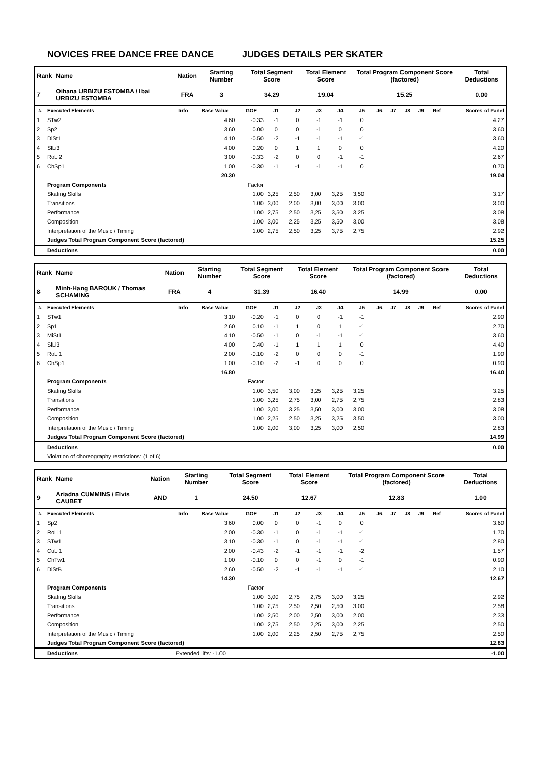NOVICES FREE DANCE FREE DANCE JUDGES DETAILS PER SKATER
| Rank | Name | Nation | Starting Number | Total Segment Score | Total Element Score | Total Program Component Score (factored) | Total Deductions |
| --- | --- | --- | --- | --- | --- | --- | --- |
| 7 | Oihana URBIZU ESTOMBA / Ibai URBIZU ESTOMBA | FRA | 3 | 34.29 | 19.04 | 15.25 | 0.00 |
| # | Executed Elements | Info | Base Value | GOE | J1 | J2 | J3 | J4 | J5 | J6 | J7 | J8 | J9 | Ref | Scores of Panel |
| --- | --- | --- | --- | --- | --- | --- | --- | --- | --- | --- | --- | --- | --- | --- | --- |
| 1 | STw2 | | 4.60 | -0.33 | -1 | 0 | -1 | -1 | 0 | | | | | | 4.27 |
| 2 | Sp2 | | 3.60 | 0.00 | 0 | 0 | -1 | 0 | 0 | | | | | | 3.60 |
| 3 | DiSt1 | | 4.10 | -0.50 | -2 | -1 | -1 | -1 | -1 | | | | | | 3.60 |
| 4 | SlLi3 | | 4.00 | 0.20 | 0 | 1 | 1 | 0 | 0 | | | | | | 4.20 |
| 5 | RoLi2 | | 3.00 | -0.33 | -2 | 0 | 0 | -1 | -1 | | | | | | 2.67 |
| 6 | ChSp1 | | 1.00 | -0.30 | -1 | -1 | -1 | -1 | 0 | | | | | | 0.70 |
| | | | 20.30 | | | | | | | | | | | | 19.04 |
| | Program Components | | | Factor | | | | | | | | | | | |
| | Skating Skills | | | 1.00 | 3,25 | 2,50 | 3,00 | 3,25 | 3,50 | | | | | | 3.17 |
| | Transitions | | | 1.00 | 3,00 | 2,00 | 3,00 | 3,00 | 3,00 | | | | | | 3.00 |
| | Performance | | | 1.00 | 2,75 | 2,50 | 3,25 | 3,50 | 3,25 | | | | | | 3.08 |
| | Composition | | | 1.00 | 3,00 | 2,25 | 3,25 | 3,50 | 3,00 | | | | | | 3.08 |
| | Interpretation of the Music / Timing | | | 1.00 | 2,75 | 2,50 | 3,25 | 3,75 | 2,75 | | | | | | 2.92 |
| | Judges Total Program Component Score (factored) | | | | | | | | | | | | | | 15.25 |
| | Deductions | | | | | | | | | | | | | | 0.00 |
| Rank | Name | Nation | Starting Number | Total Segment Score | Total Element Score | Total Program Component Score (factored) | Total Deductions |
| --- | --- | --- | --- | --- | --- | --- | --- |
| 8 | Minh-Hang BAROUK / Thomas SCHAMING | FRA | 4 | 31.39 | 16.40 | 14.99 | 0.00 |
| # | Executed Elements | Info | Base Value | GOE | J1 | J2 | J3 | J4 | J5 | J6 | J7 | J8 | J9 | Ref | Scores of Panel |
| --- | --- | --- | --- | --- | --- | --- | --- | --- | --- | --- | --- | --- | --- | --- | --- |
| 1 | STw1 | | 3.10 | -0.20 | -1 | 0 | 0 | -1 | -1 | | | | | | 2.90 |
| 2 | Sp1 | | 2.60 | 0.10 | -1 | 1 | 0 | 1 | -1 | | | | | | 2.70 |
| 3 | MiSt1 | | 4.10 | -0.50 | -1 | 0 | -1 | -1 | -1 | | | | | | 3.60 |
| 4 | SlLi3 | | 4.00 | 0.40 | -1 | 1 | 1 | 1 | 0 | | | | | | 4.40 |
| 5 | RoLi1 | | 2.00 | -0.10 | -2 | 0 | 0 | 0 | -1 | | | | | | 1.90 |
| 6 | ChSp1 | | 1.00 | -0.10 | -2 | -1 | 0 | 0 | 0 | | | | | | 0.90 |
| | | | 16.80 | | | | | | | | | | | | 16.40 |
| | Program Components | | | Factor | | | | | | | | | | | |
| | Skating Skills | | | 1.00 | 3,50 | 3,00 | 3,25 | 3,25 | 3,25 | | | | | | 3.25 |
| | Transitions | | | 1.00 | 3,25 | 2,75 | 3,00 | 2,75 | 2,75 | | | | | | 2.83 |
| | Performance | | | 1.00 | 3,00 | 3,25 | 3,50 | 3,00 | 3,00 | | | | | | 3.08 |
| | Composition | | | 1.00 | 2,25 | 2,50 | 3,25 | 3,25 | 3,50 | | | | | | 3.00 |
| | Interpretation of the Music / Timing | | | 1.00 | 2,00 | 3,00 | 3,25 | 3,00 | 2,50 | | | | | | 2.83 |
| | Judges Total Program Component Score (factored) | | | | | | | | | | | | | | 14.99 |
| | Deductions | | | | | | | | | | | | | | 0.00 |
| | Violation of choreography restrictions: (1 of 6) | | | | | | | | | | | | | | |
| Rank | Name | Nation | Starting Number | Total Segment Score | Total Element Score | Total Program Component Score (factored) | Total Deductions |
| --- | --- | --- | --- | --- | --- | --- | --- |
| 9 | Ariadna CUMMINS / Elvis CAUBET | AND | 1 | 24.50 | 12.67 | 12.83 | 1.00 |
| # | Executed Elements | Info | Base Value | GOE | J1 | J2 | J3 | J4 | J5 | J6 | J7 | J8 | J9 | Ref | Scores of Panel |
| --- | --- | --- | --- | --- | --- | --- | --- | --- | --- | --- | --- | --- | --- | --- | --- |
| 1 | Sp2 | | 3.60 | 0.00 | 0 | 0 | -1 | 0 | 0 | | | | | | 3.60 |
| 2 | RoLi1 | | 2.00 | -0.30 | -1 | 0 | -1 | -1 | -1 | | | | | | 1.70 |
| 3 | STw1 | | 3.10 | -0.30 | -1 | 0 | -1 | -1 | -1 | | | | | | 2.80 |
| 4 | CuLi1 | | 2.00 | -0.43 | -2 | -1 | -1 | -1 | -2 | | | | | | 1.57 |
| 5 | ChTw1 | | 1.00 | -0.10 | 0 | 0 | -1 | 0 | -1 | | | | | | 0.90 |
| 6 | DiStB | | 2.60 | -0.50 | -2 | -1 | -1 | -1 | -1 | | | | | | 2.10 |
| | | | 14.30 | | | | | | | | | | | | 12.67 |
| | Program Components | | | Factor | | | | | | | | | | | |
| | Skating Skills | | | 1.00 | 3,00 | 2,75 | 2,75 | 3,00 | 3,25 | | | | | | 2.92 |
| | Transitions | | | 1.00 | 2,75 | 2,50 | 2,50 | 2,50 | 3,00 | | | | | | 2.58 |
| | Performance | | | 1.00 | 2,50 | 2,00 | 2,50 | 3,00 | 2,00 | | | | | | 2.33 |
| | Composition | | | 1.00 | 2,75 | 2,50 | 2,25 | 3,00 | 2,25 | | | | | | 2.50 |
| | Interpretation of the Music / Timing | | | 1.00 | 2,00 | 2,25 | 2,50 | 2,75 | 2,75 | | | | | | 2.50 |
| | Judges Total Program Component Score (factored) | | | | | | | | | | | | | | 12.83 |
| | Deductions | Extended lifts: -1.00 | | | | | | | | | | | | | -1.00 |